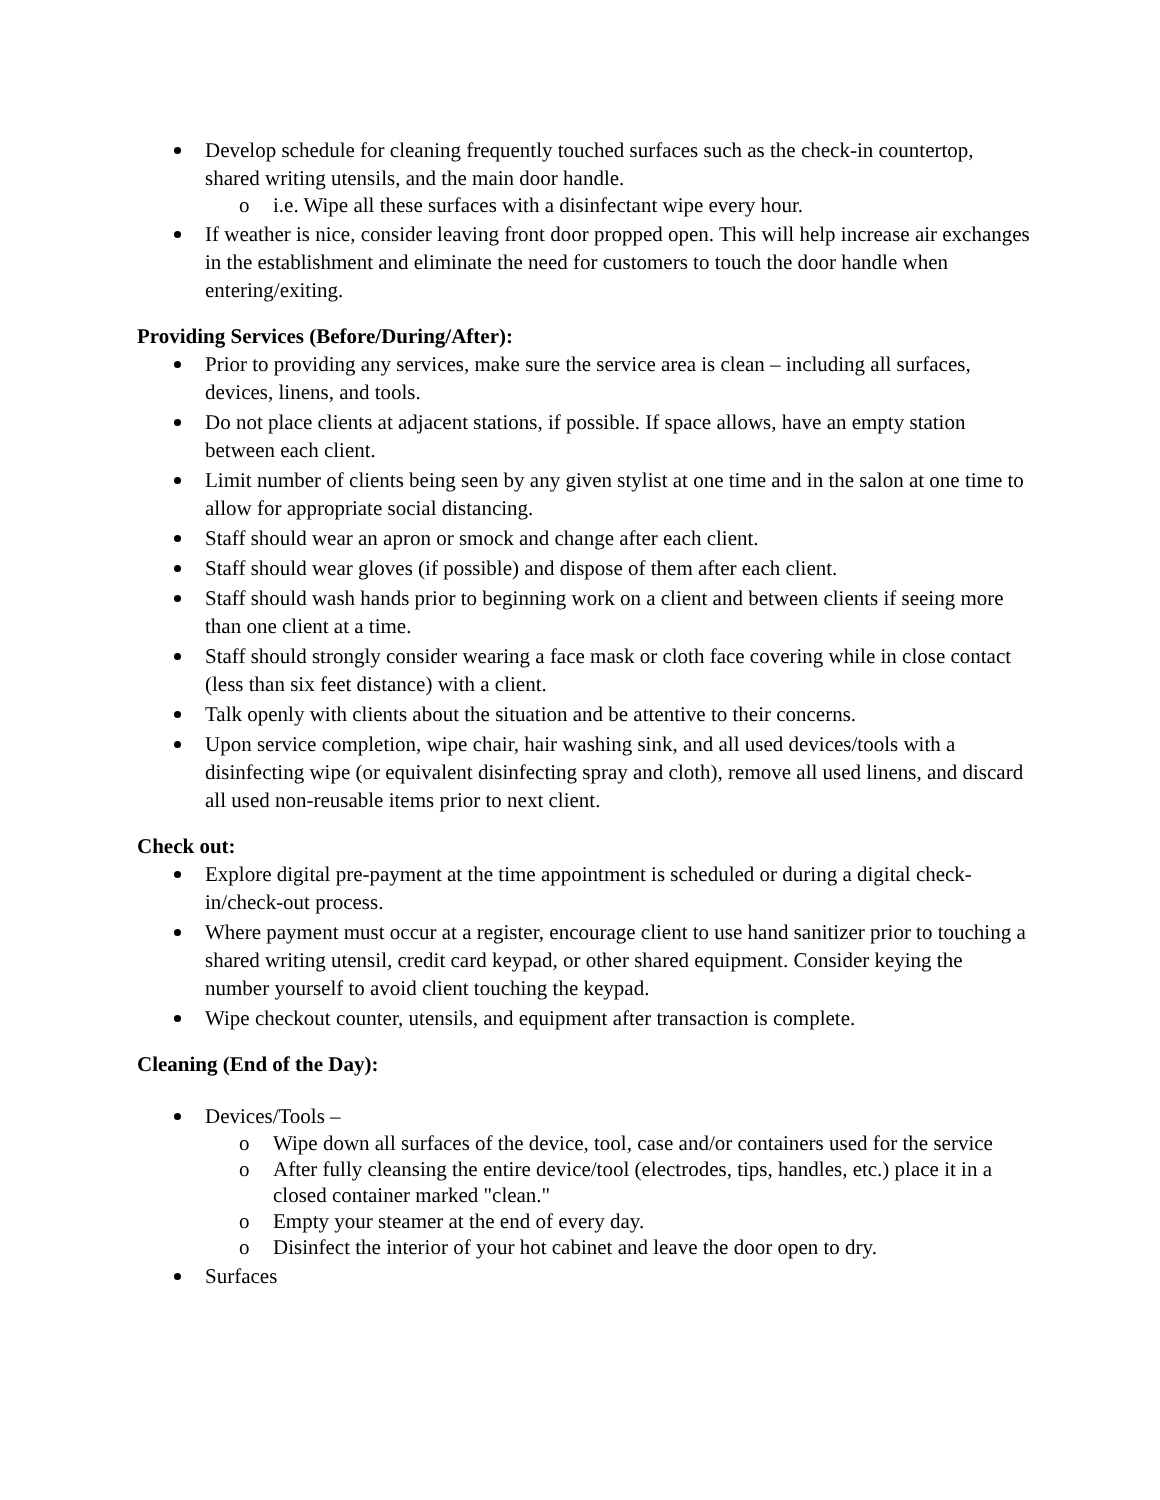Develop schedule for cleaning frequently touched surfaces such as the check-in countertop, shared writing utensils, and the main door handle.
o i.e. Wipe all these surfaces with a disinfectant wipe every hour.
If weather is nice, consider leaving front door propped open. This will help increase air exchanges in the establishment and eliminate the need for customers to touch the door handle when entering/exiting.
Providing Services (Before/During/After):
Prior to providing any services, make sure the service area is clean – including all surfaces, devices, linens, and tools.
Do not place clients at adjacent stations, if possible. If space allows, have an empty station between each client.
Limit number of clients being seen by any given stylist at one time and in the salon at one time to allow for appropriate social distancing.
Staff should wear an apron or smock and change after each client.
Staff should wear gloves (if possible) and dispose of them after each client.
Staff should wash hands prior to beginning work on a client and between clients if seeing more than one client at a time.
Staff should strongly consider wearing a face mask or cloth face covering while in close contact (less than six feet distance) with a client.
Talk openly with clients about the situation and be attentive to their concerns.
Upon service completion, wipe chair, hair washing sink, and all used devices/tools with a disinfecting wipe (or equivalent disinfecting spray and cloth), remove all used linens, and discard all used non-reusable items prior to next client.
Check out:
Explore digital pre-payment at the time appointment is scheduled or during a digital check-in/check-out process.
Where payment must occur at a register, encourage client to use hand sanitizer prior to touching a shared writing utensil, credit card keypad, or other shared equipment. Consider keying the number yourself to avoid client touching the keypad.
Wipe checkout counter, utensils, and equipment after transaction is complete.
Cleaning (End of the Day):
Devices/Tools –
o Wipe down all surfaces of the device, tool, case and/or containers used for the service
o After fully cleansing the entire device/tool (electrodes, tips, handles, etc.) place it in a closed container marked "clean."
o Empty your steamer at the end of every day.
o Disinfect the interior of your hot cabinet and leave the door open to dry.
Surfaces